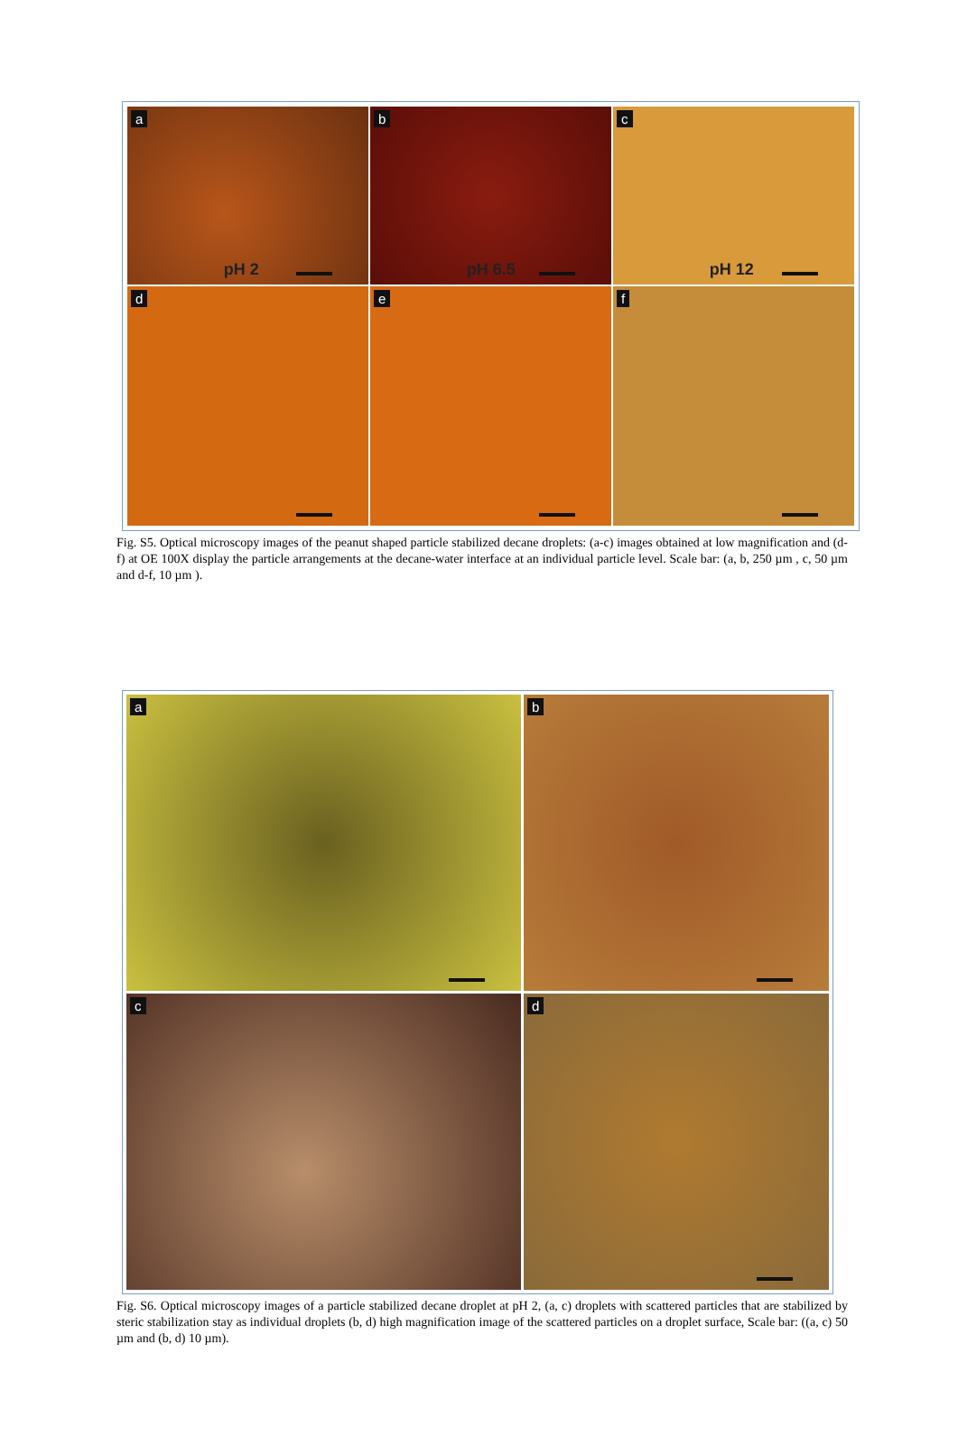a
pH 2
b
pH 6.5
c
pH 12
d
e
f
Fig. S5. Optical microscopy images of the peanut shaped particle stabilized decane droplets: (a-c) images obtained at low magnification and (d-f) at OE 100X display the particle arrangements at the decane-water interface at an individual particle level. Scale bar: (a, b, 250 µm , c, 50 µm and d-f, 10 µm ).
a
b
c
d
Fig. S6. Optical microscopy images of a particle stabilized decane droplet at pH 2, (a, c) droplets with scattered particles that are stabilized by steric stabilization stay as individual droplets (b, d) high magnification image of the scattered particles on a droplet surface, Scale bar: ((a, c) 50 µm and (b, d) 10 µm).